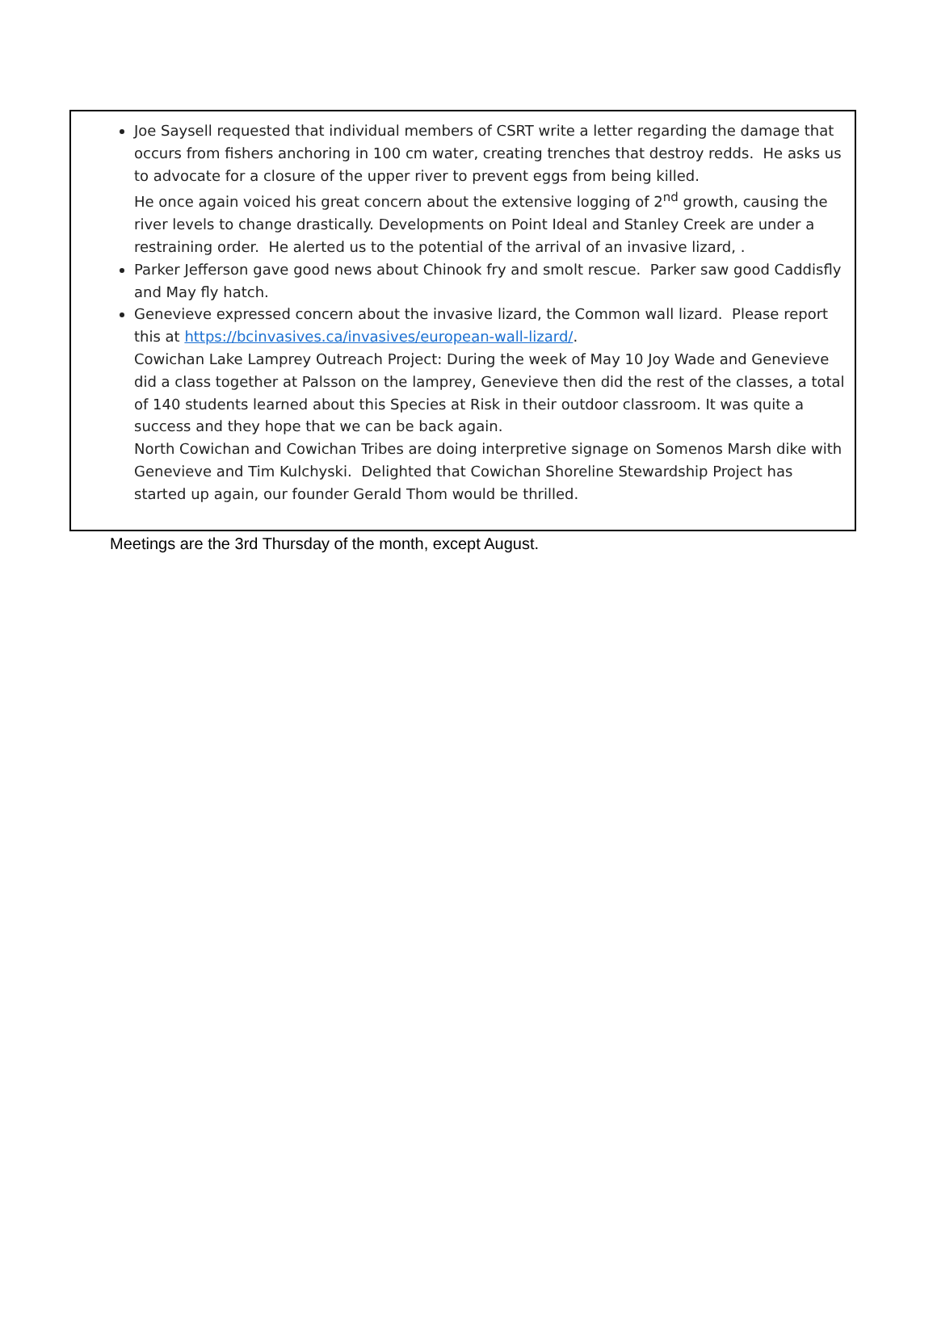Joe Saysell requested that individual members of CSRT write a letter regarding the damage that occurs from fishers anchoring in 100 cm water, creating trenches that destroy redds. He asks us to advocate for a closure of the upper river to prevent eggs from being killed.
He once again voiced his great concern about the extensive logging of 2<sup>nd</sup> growth, causing the river levels to change drastically. Developments on Point Ideal and Stanley Creek are under a restraining order. He alerted us to the potential of the arrival of an invasive lizard, .
Parker Jefferson gave good news about Chinook fry and smolt rescue. Parker saw good Caddisfly and May fly hatch.
Genevieve expressed concern about the invasive lizard, the Common wall lizard. Please report this at https://bcinvasives.ca/invasives/european-wall-lizard/.
Cowichan Lake Lamprey Outreach Project: During the week of May 10 Joy Wade and Genevieve did a class together at Palsson on the lamprey, Genevieve then did the rest of the classes, a total of 140 students learned about this Species at Risk in their outdoor classroom. It was quite a success and they hope that we can be back again.
North Cowichan and Cowichan Tribes are doing interpretive signage on Somenos Marsh dike with Genevieve and Tim Kulchyski. Delighted that Cowichan Shoreline Stewardship Project has started up again, our founder Gerald Thom would be thrilled.
Meetings are the 3rd Thursday of the month, except August.